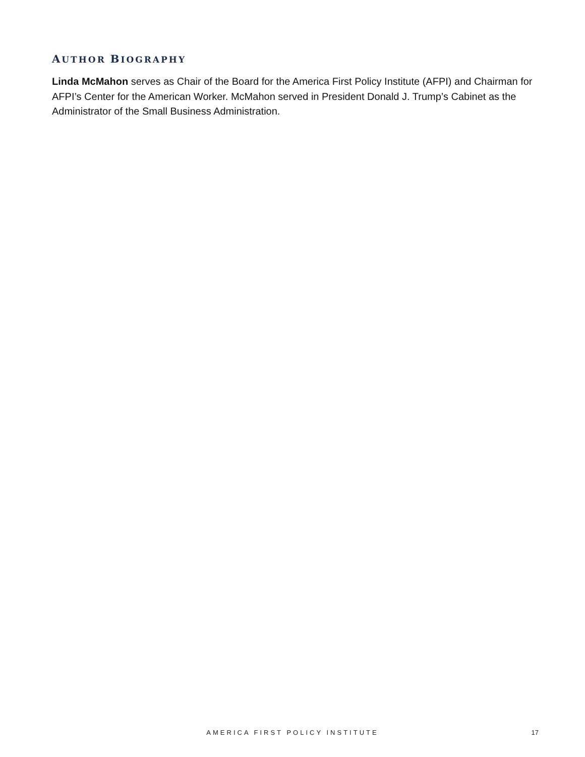AUTHOR BIOGRAPHY
Linda McMahon serves as Chair of the Board for the America First Policy Institute (AFPI) and Chairman for AFPI’s Center for the American Worker. McMahon served in President Donald J. Trump’s Cabinet as the Administrator of the Small Business Administration.
AMERICA FIRST POLICY INSTITUTE
17